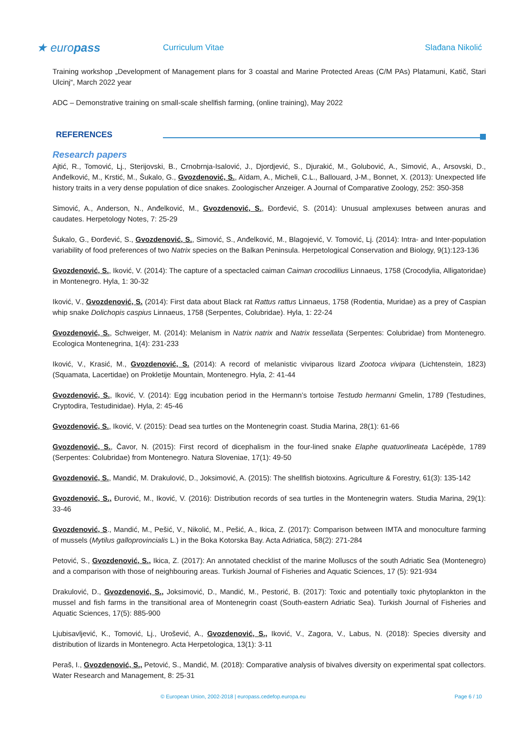★ europass
Curriculum Vitae Slađana Nikolić
Training workshop „Development of Management plans for 3 coastal and Marine Protected Areas (C/M PAs) Platamuni, Katič, Stari Ulcinj“, March 2022 year
ADC – Demonstrative training on small-scale shellfish farming, (online training), May 2022
REFERENCES
Research papers
Ajtić, R., Tomović, Lj., Sterijovski, B., Crnobrnja-Isalović, J., Djordjević, S., Djurakić, M., Golubović, A., Simović, A., Arsovski, D., Anđelković, M., Krstić, M., Šukalo, G., Gvozdenović, S., Aïdam, A., Micheli, C.L., Ballouard, J-M., Bonnet, X. (2013): Unexpected life history traits in a very dense population of dice snakes. Zoologischer Anzeiger. A Journal of Comparative Zoology, 252: 350-358
Simović, A., Anderson, N., Anđelković, M., Gvozdenović, S., Đorđević, S. (2014): Unusual amplexuses between anuras and caudates. Herpetology Notes, 7: 25-29
Šukalo, G., Đorđević, S., Gvozdenović, S., Simović, S., Anđelković, M., Blagojević, V. Tomović, Lj. (2014): Intra- and Inter-population variability of food preferences of two Natrix species on the Balkan Peninsula. Herpetological Conservation and Biology, 9(1):123-136
Gvozdenović, S., Iković, V. (2014): The capture of a spectacled caiman Caiman crocodilius Linnaeus, 1758 (Crocodylia, Alligatoridae) in Montenegro. Hyla, 1: 30-32
Iković, V., Gvozdenović, S. (2014): First data about Black rat Rattus rattus Linnaeus, 1758 (Rodentia, Muridae) as a prey of Caspian whip snake Dolichopis caspius Linnaeus, 1758 (Serpentes, Colubridae). Hyla, 1: 22-24
Gvozdenović, S., Schweiger, M. (2014): Melanism in Natrix natrix and Natrix tessellata (Serpentes: Colubridae) from Montenegro. Ecologica Montenegrina, 1(4): 231-233
Iković, V., Krasić, M., Gvozdenović, S. (2014): A record of melanistic viviparous lizard Zootoca vivipara (Lichtenstein, 1823) (Squamata, Lacertidae) on Prokletije Mountain, Montenegro. Hyla, 2: 41-44
Gvozdenović, S., Iković, V. (2014): Egg incubation period in the Hermann’s tortoise Testudo hermanni Gmelin, 1789 (Testudines, Cryptodira, Testudinidae). Hyla, 2: 45-46
Gvozdenović, S., Iković, V. (2015): Dead sea turtles on the Montenegrin coast. Studia Marina, 28(1): 61-66
Gvozdenović, S., Čavor, N. (2015): First record of dicephalism in the four-lined snake Elaphe quatuorlineata Lacépède, 1789 (Serpentes: Colubridae) from Montenegro. Natura Sloveniae, 17(1): 49-50
Gvozdenović, S., Mandić, M. Drakulović, D., Joksimović, A. (2015): The shellfish biotoxins. Agriculture & Forestry, 61(3): 135-142
Gvozdenović, S., Đurović, M., Iković, V. (2016): Distribution records of sea turtles in the Montenegrin waters. Studia Marina, 29(1): 33-46
Gvozdenović, S., Mandić, M., Pešić, V., Nikolić, M., Pešić, A., Ikica, Z. (2017): Comparison between IMTA and monoculture farming of mussels (Mytilus galloprovincialis L.) in the Boka Kotorska Bay. Acta Adriatica, 58(2): 271-284
Petović, S., Gvozdenović, S., Ikica, Z. (2017): An annotated checklist of the marine Molluscs of the south Adriatic Sea (Montenegro) and a comparison with those of neighbouring areas. Turkish Journal of Fisheries and Aquatic Sciences, 17 (5): 921-934
Drakulović, D., Gvozdenović, S., Joksimović, D., Mandić, M., Pestorić, B. (2017): Toxic and potentially toxic phytoplankton in the mussel and fish farms in the transitional area of Montenegrin coast (South-eastern Adriatic Sea). Turkish Journal of Fisheries and Aquatic Sciences, 17(5): 885-900
Ljubisavljević, K., Tomović, Lj., Urošević, A., Gvozdenović, S., Iković, V., Zagora, V., Labus, N. (2018): Species diversity and distribution of lizards in Montenegro. Acta Herpetologica, 13(1): 3-11
Peraš, I., Gvozdenović, S., Petović, S., Mandić, M. (2018): Comparative analysis of bivalves diversity on experimental spat collectors. Water Research and Management, 8: 25-31
© European Union, 2002-2018 | europass.cedefop.europa.eu Page 6 / 10